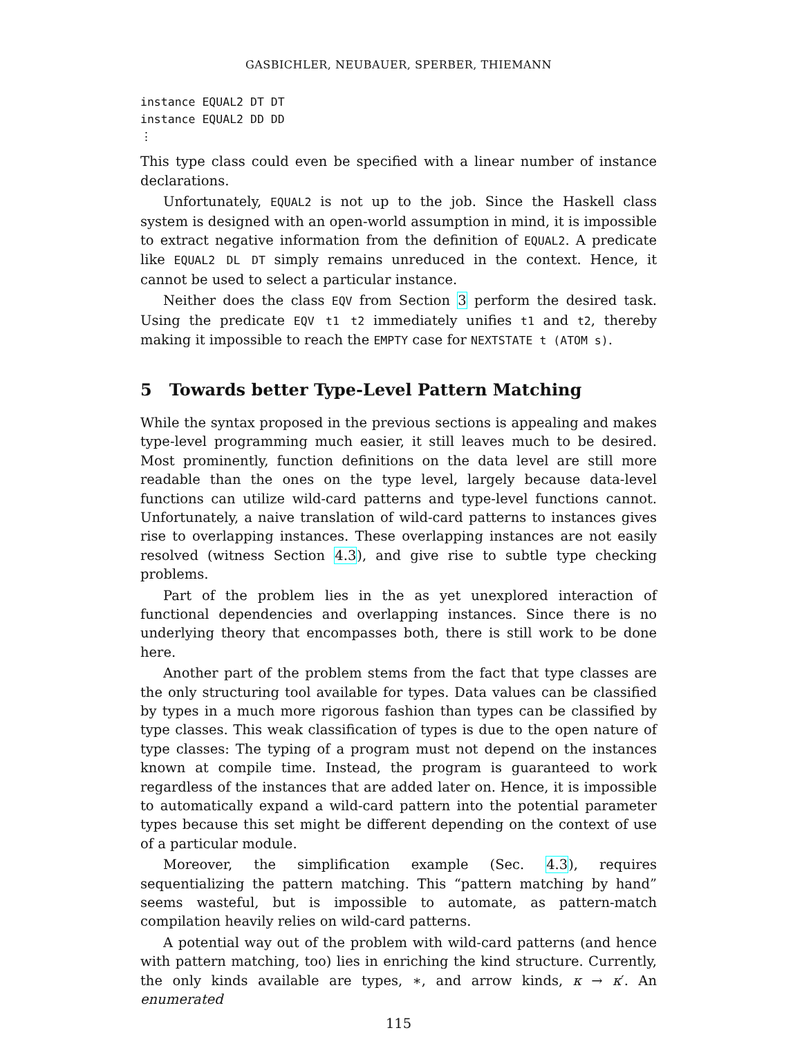GASBICHLER, NEUBAUER, SPERBER, THIEMANN
instance EQUAL2 DT DT
instance EQUAL2 DD DD
⋮
This type class could even be specified with a linear number of instance declarations.
Unfortunately, EQUAL2 is not up to the job. Since the Haskell class system is designed with an open-world assumption in mind, it is impossible to extract negative information from the definition of EQUAL2. A predicate like EQUAL2 DL DT simply remains unreduced in the context. Hence, it cannot be used to select a particular instance.
Neither does the class EQV from Section 3 perform the desired task. Using the predicate EQV t1 t2 immediately unifies t1 and t2, thereby making it impossible to reach the EMPTY case for NEXTSTATE t (ATOM s).
5 Towards better Type-Level Pattern Matching
While the syntax proposed in the previous sections is appealing and makes type-level programming much easier, it still leaves much to be desired. Most prominently, function definitions on the data level are still more readable than the ones on the type level, largely because data-level functions can utilize wild-card patterns and type-level functions cannot. Unfortunately, a naive translation of wild-card patterns to instances gives rise to overlapping instances. These overlapping instances are not easily resolved (witness Section 4.3), and give rise to subtle type checking problems.
Part of the problem lies in the as yet unexplored interaction of functional dependencies and overlapping instances. Since there is no underlying theory that encompasses both, there is still work to be done here.
Another part of the problem stems from the fact that type classes are the only structuring tool available for types. Data values can be classified by types in a much more rigorous fashion than types can be classified by type classes. This weak classification of types is due to the open nature of type classes: The typing of a program must not depend on the instances known at compile time. Instead, the program is guaranteed to work regardless of the instances that are added later on. Hence, it is impossible to automatically expand a wild-card pattern into the potential parameter types because this set might be different depending on the context of use of a particular module.
Moreover, the simplification example (Sec. 4.3), requires sequentializing the pattern matching. This “pattern matching by hand” seems wasteful, but is impossible to automate, as pattern-match compilation heavily relies on wild-card patterns.
A potential way out of the problem with wild-card patterns (and hence with pattern matching, too) lies in enriching the kind structure. Currently, the only kinds available are types, ∗, and arrow kinds, κ → κ′. An enumerated
115